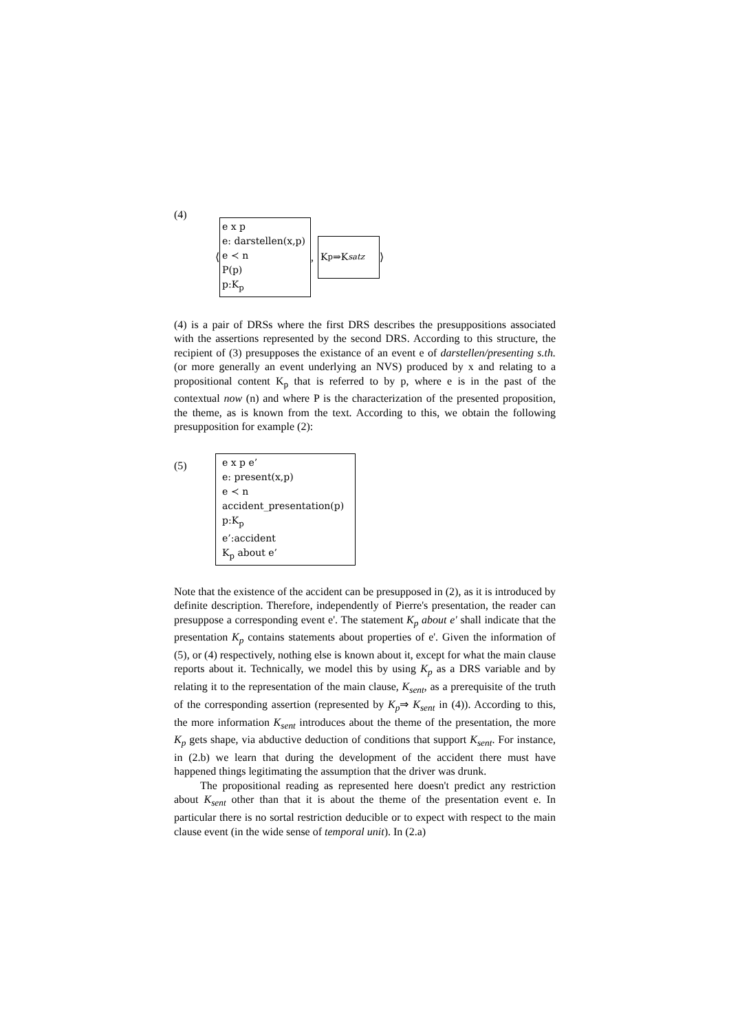(4)
⟨
e x p
e: darstellen(x,p)
e ≺ n
P(p)
p:K<sub>p</sub>
,
K<sub>p</sub> ⇒K<sub>satz</sub>
⟩
(4) is a pair of DRSs where the first DRS describes the presuppositions associated with the assertions represented by the second DRS. According to this structure, the recipient of (3) presupposes the existance of an event e of darstellen/presenting s.th. (or more generally an event underlying an NVS) produced by x and relating to a propositional content K<sub>p</sub> that is referred to by p, where e is in the past of the contextual now (n) and where P is the characterization of the presented proposition, the theme, as is known from the text. According to this, we obtain the following presupposition for example (2):
(5)
e x p e’
e: present(x,p)
e ≺ n
accident_presentation(p)
p:K<sub>p</sub>
e’:accident
K<sub>p</sub> about e’
Note that the existence of the accident can be presupposed in (2), as it is introduced by definite description. Therefore, independently of Pierre's presentation, the reader can presuppose a corresponding event e'. The statement K<sub>p</sub> about e' shall indicate that the presentation K<sub>p</sub> contains statements about properties of e'. Given the information of (5), or (4) respectively, nothing else is known about it, except for what the main clause reports about it. Technically, we model this by using K<sub>p</sub> as a DRS variable and by relating it to the representation of the main clause, K<sub>sent</sub>, as a prerequisite of the truth of the corresponding assertion (represented by K<sub>p</sub>⇒ K<sub>sent</sub> in (4)). According to this, the more information K<sub>sent</sub> introduces about the theme of the presentation, the more K<sub>p</sub> gets shape, via abductive deduction of conditions that support K<sub>sent</sub>. For instance, in (2.b) we learn that during the development of the accident there must have happened things legitimating the assumption that the driver was drunk.
The propositional reading as represented here doesn't predict any restriction about K<sub>sent</sub> other than that it is about the theme of the presentation event e. In particular there is no sortal restriction deducible or to expect with respect to the main clause event (in the wide sense of temporal unit). In (2.a)